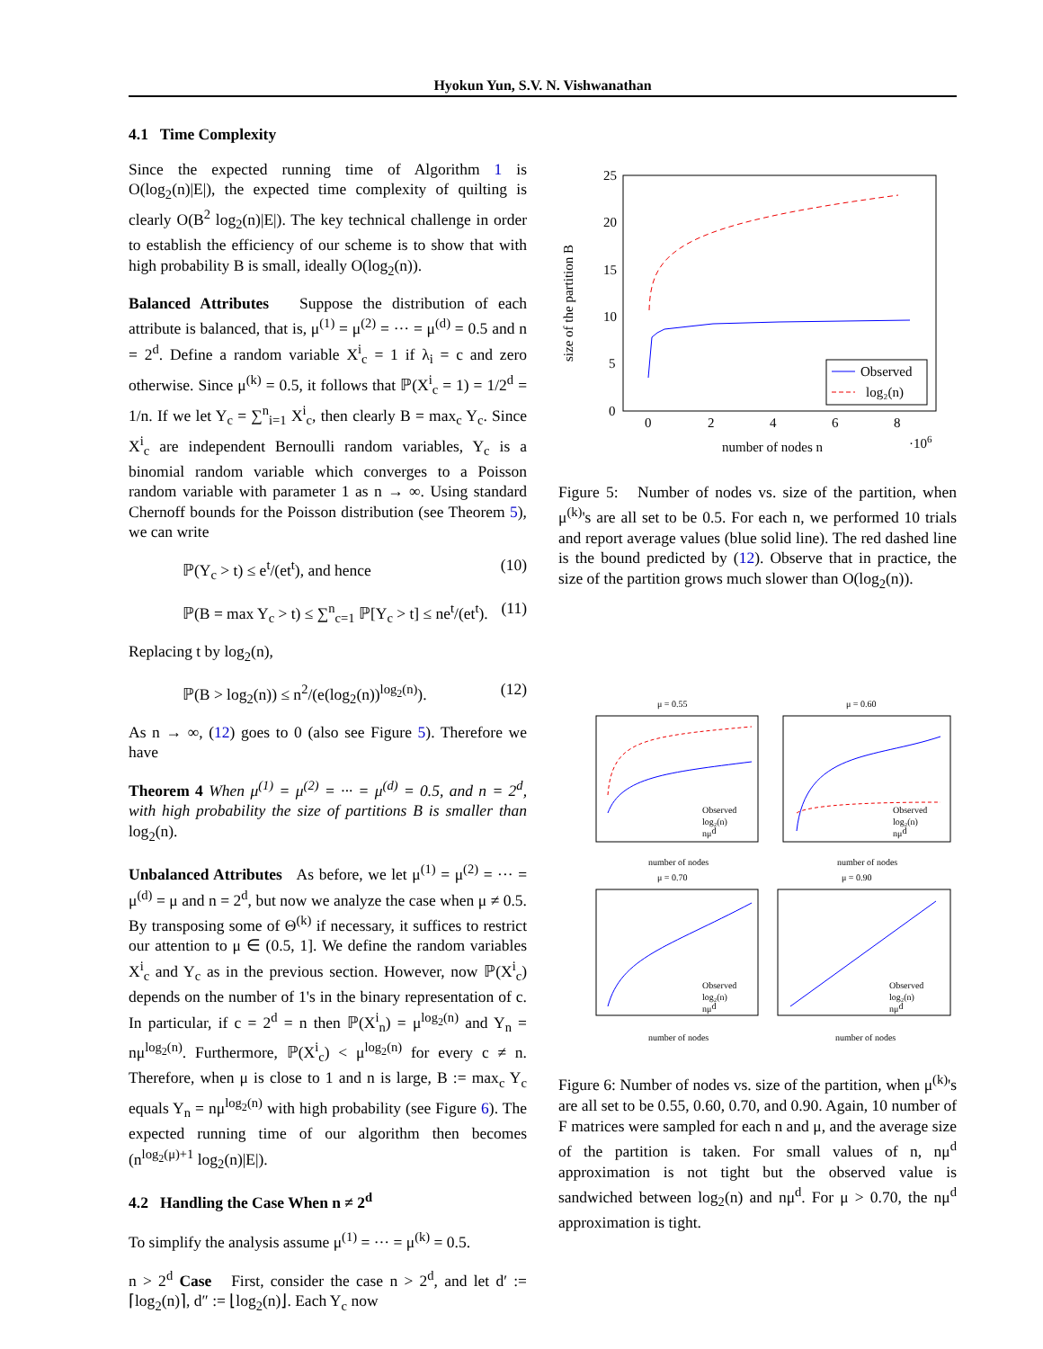Hyokun Yun, S.V. N. Vishwanathan
4.1 Time Complexity
Since the expected running time of Algorithm 1 is O(log<sub>2</sub>(n)|E|), the expected time complexity of quilting is clearly O(B<sup>2</sup> log<sub>2</sub>(n)|E|). The key technical challenge in order to establish the efficiency of our scheme is to show that with high probability B is small, ideally O(log<sub>2</sub>(n)).
Balanced Attributes Suppose the distribution of each attribute is balanced, that is, μ<sup>(1)</sup> = μ<sup>(2)</sup> = ··· = μ<sup>(d)</sup> = 0.5 and n = 2<sup>d</sup>. Define a random variable X<sup>i</sup><sub>c</sub> = 1 if λ<sub>i</sub> = c and zero otherwise. Since μ<sup>(k)</sup> = 0.5, it follows that ℙ(X<sup>i</sup><sub>c</sub> = 1) = 1/2<sup>d</sup> = 1/n. If we let Y<sub>c</sub> = ∑<sup>n</sup><sub>i=1</sub> X<sup>i</sup><sub>c</sub>, then clearly B = max<sub>c</sub> Y<sub>c</sub>. Since X<sup>i</sup><sub>c</sub> are independent Bernoulli random variables, Y<sub>c</sub> is a binomial random variable which converges to a Poisson random variable with parameter 1 as n → ∞. Using standard Chernoff bounds for the Poisson distribution (see Theorem 5), we can write
ℙ(Y<sub>c</sub> > t) ≤ e<sup>t</sup>/(et<sup>t</sup>), and hence (10)
ℙ(B = max Y<sub>c</sub> > t) ≤ ∑<sup>n</sup><sub>c=1</sub> ℙ[Y<sub>c</sub> > t] ≤ ne<sup>t</sup>/(et<sup>t</sup>). (11)
Replacing t by log<sub>2</sub>(n),
ℙ(B > log<sub>2</sub>(n)) ≤ n<sup>2</sup>/(e(log<sub>2</sub>(n))<sup>log<sub>2</sub>(n)</sup>). (12)
As n → ∞, (12) goes to 0 (also see Figure 5). Therefore we have
Theorem 4 When μ<sup>(1)</sup> = μ<sup>(2)</sup> = ··· = μ<sup>(d)</sup> = 0.5, and n = 2<sup>d</sup>, with high probability the size of partitions B is smaller than log<sub>2</sub>(n).
Unbalanced Attributes As before, we let μ<sup>(1)</sup> = μ<sup>(2)</sup> = ··· = μ<sup>(d)</sup> = μ and n = 2<sup>d</sup>, but now we analyze the case when μ ≠ 0.5. By transposing some of Θ<sup>(k)</sup> if necessary, it suffices to restrict our attention to μ ∈ (0.5, 1]. We define the random variables X<sup>i</sup><sub>c</sub> and Y<sub>c</sub> as in the previous section. However, now ℙ(X<sup>i</sup><sub>c</sub>) depends on the number of 1's in the binary representation of c. In particular, if c = 2<sup>d</sup> = n then ℙ(X<sup>i</sup><sub>n</sub>) = μ<sup>log<sub>2</sub>(n)</sup> and Y<sub>n</sub> = nμ<sup>log<sub>2</sub>(n)</sup>. Furthermore, ℙ(X<sup>i</sup><sub>c</sub>) < μ<sup>log<sub>2</sub>(n)</sup> for every c ≠ n. Therefore, when μ is close to 1 and n is large, B := max<sub>c</sub> Y<sub>c</sub> equals Y<sub>n</sub> = nμ<sup>log<sub>2</sub>(n)</sup> with high probability (see Figure 6). The expected running time of our algorithm then becomes (n<sup>log<sub>2</sub>(μ)+1</sup> log<sub>2</sub>(n)|E|).
4.2 Handling the Case When n ≠ 2<sup>d</sup>
To simplify the analysis assume μ<sup>(1)</sup> = ··· = μ<sup>(k)</sup> = 0.5.
n > 2<sup>d</sup> Case First, consider the case n > 2<sup>d</sup>, and let d′ := ⌈log<sub>2</sub>(n)⌉, d″ := ⌊log<sub>2</sub>(n)⌋. Each Y<sub>c</sub> now
25
20
15
10
5
0
0
2
4
6
8
number of nodes n
·106
size of the partition B
Observed
log₂(n)
Figure 5: Number of nodes vs. size of the partition, when μ<sup>(k)</sup>'s are all set to be 0.5. For each n, we performed 10 trials and report average values (blue solid line). The red dashed line is the bound predicted by (12). Observe that in practice, the size of the partition grows much slower than O(log<sub>2</sub>(n)).
μ = 0.55
μ = 0.60
number of nodes
number of nodes
μ = 0.70
μ = 0.90
number of nodes
number of nodes
Observed
log₂(n)
nμd
Observed
log₂(n)
nμd
Observed
log₂(n)
nμd
Observed
log₂(n)
nμd
Figure 6: Number of nodes vs. size of the partition, when μ<sup>(k)</sup>'s are all set to be 0.55, 0.60, 0.70, and 0.90. Again, 10 number of F matrices were sampled for each n and μ, and the average size of the partition is taken. For small values of n, nμ<sup>d</sup> approximation is not tight but the observed value is sandwiched between log<sub>2</sub>(n) and nμ<sup>d</sup>. For μ > 0.70, the nμ<sup>d</sup> approximation is tight.